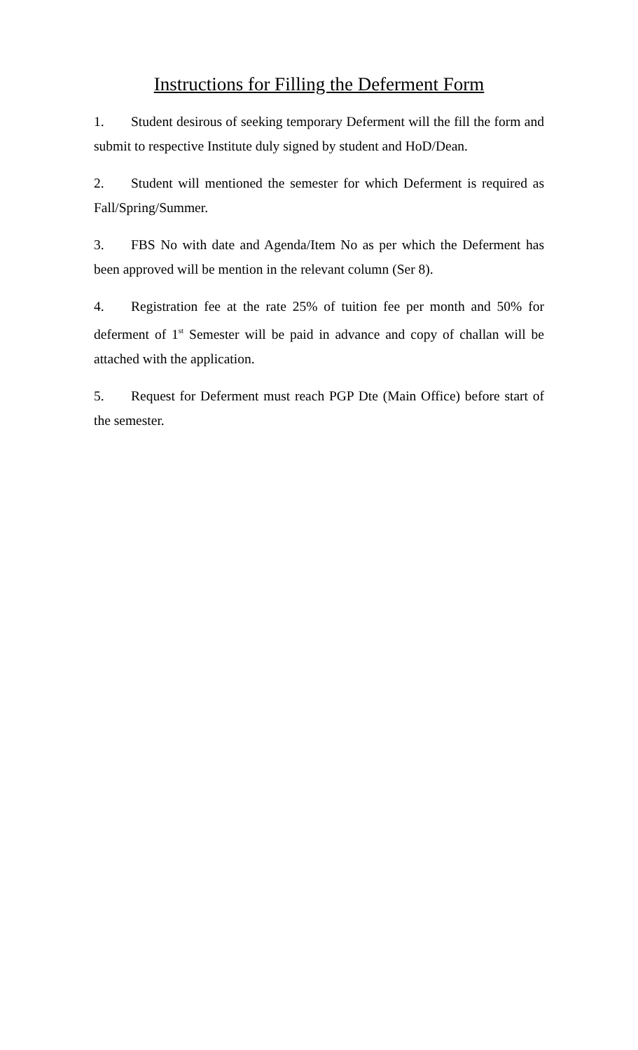Instructions for Filling the Deferment Form
1. Student desirous of seeking temporary Deferment will the fill the form and submit to respective Institute duly signed by student and HoD/Dean.
2. Student will mentioned the semester for which Deferment is required as Fall/Spring/Summer.
3. FBS No with date and Agenda/Item No as per which the Deferment has been approved will be mention in the relevant column (Ser 8).
4. Registration fee at the rate 25% of tuition fee per month and 50% for deferment of 1<sup>st</sup> Semester will be paid in advance and copy of challan will be attached with the application.
5. Request for Deferment must reach PGP Dte (Main Office) before start of the semester.